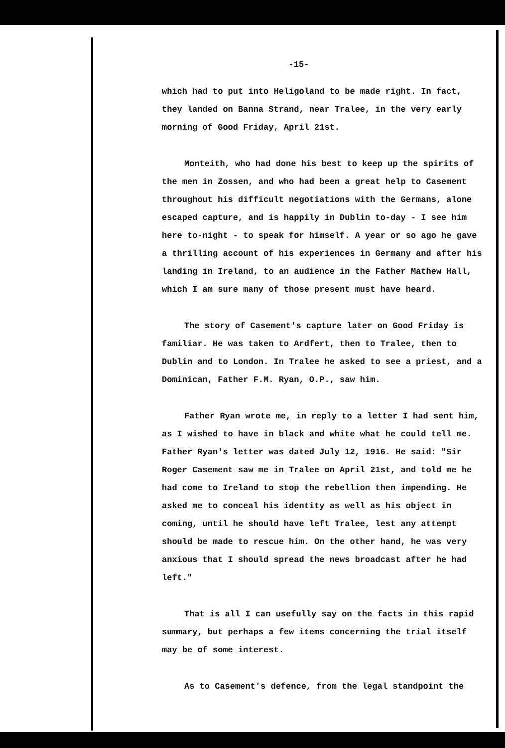-15-
which had to put into Heligoland to be made right. In fact, they landed on Banna Strand, near Tralee, in the very early morning of Good Friday, April 21st.
Monteith, who had done his best to keep up the spirits of the men in Zossen, and who had been a great help to Casement throughout his difficult negotiations with the Germans, alone escaped capture, and is happily in Dublin to-day - I see him here to-night - to speak for himself. A year or so ago he gave a thrilling account of his experiences in Germany and after his landing in Ireland, to an audience in the Father Mathew Hall, which I am sure many of those present must have heard.
The story of Casement's capture later on Good Friday is familiar. He was taken to Ardfert, then to Tralee, then to Dublin and to London. In Tralee he asked to see a priest, and a Dominican, Father F.M. Ryan, O.P., saw him.
Father Ryan wrote me, in reply to a letter I had sent him, as I wished to have in black and white what he could tell me. Father Ryan's letter was dated July 12, 1916. He said: "Sir Roger Casement saw me in Tralee on April 21st, and told me he had come to Ireland to stop the rebellion then impending. He asked me to conceal his identity as well as his object in coming, until he should have left Tralee, lest any attempt should be made to rescue him. On the other hand, he was very anxious that I should spread the news broadcast after he had left."
That is all I can usefully say on the facts in this rapid summary, but perhaps a few items concerning the trial itself may be of some interest.
As to Casement's defence, from the legal standpoint the